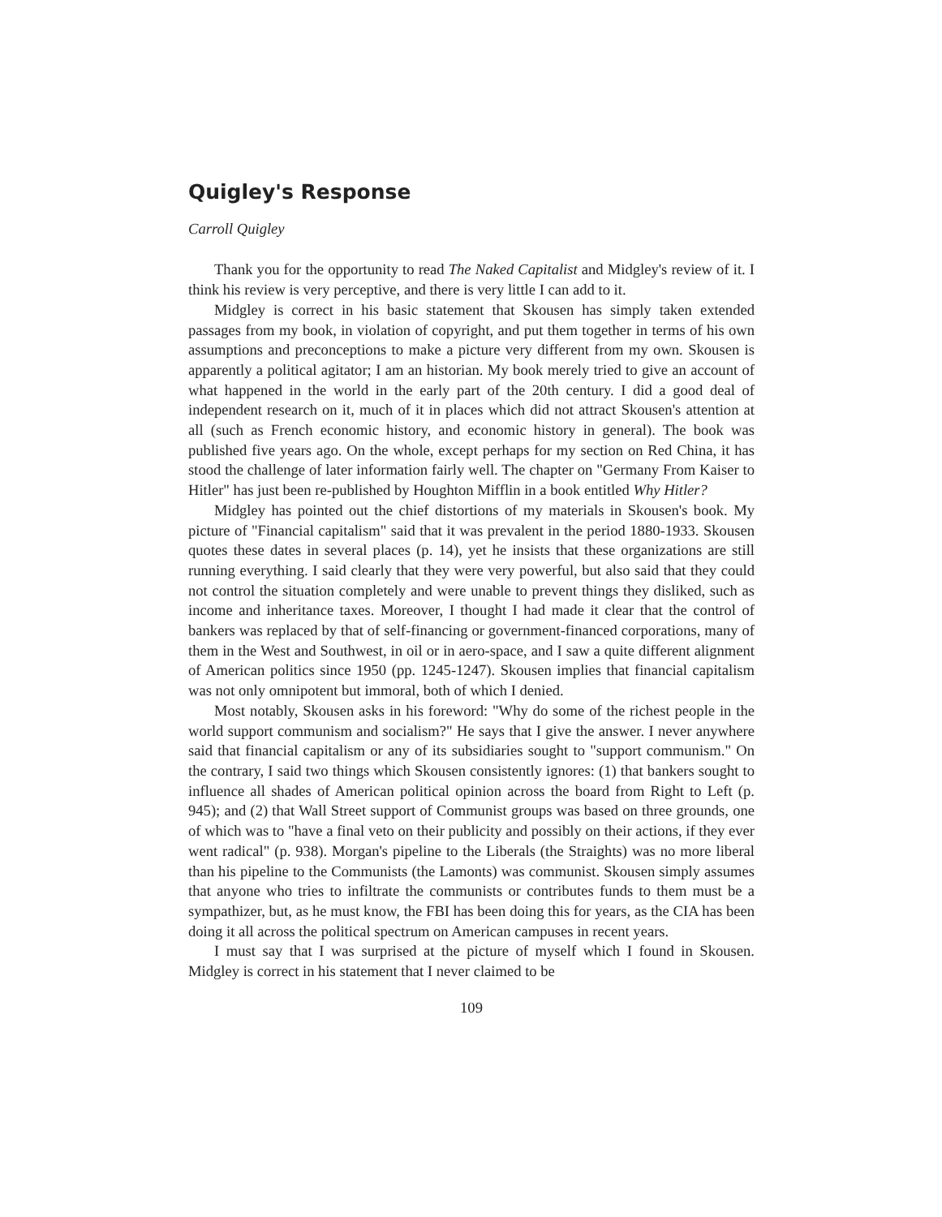Quigley's Response
Carroll Quigley
Thank you for the opportunity to read The Naked Capitalist and Midgley's review of it. I think his review is very perceptive, and there is very little I can add to it.
Midgley is correct in his basic statement that Skousen has simply taken extended passages from my book, in violation of copyright, and put them together in terms of his own assumptions and preconceptions to make a picture very different from my own. Skousen is apparently a political agitator; I am an historian. My book merely tried to give an account of what happened in the world in the early part of the 20th century. I did a good deal of independent research on it, much of it in places which did not attract Skousen's attention at all (such as French economic history, and economic history in general). The book was published five years ago. On the whole, except perhaps for my section on Red China, it has stood the challenge of later information fairly well. The chapter on "Germany From Kaiser to Hitler" has just been re-published by Houghton Mifflin in a book entitled Why Hitler?
Midgley has pointed out the chief distortions of my materials in Skousen's book. My picture of "Financial capitalism" said that it was prevalent in the period 1880-1933. Skousen quotes these dates in several places (p. 14), yet he insists that these organizations are still running everything. I said clearly that they were very powerful, but also said that they could not control the situation completely and were unable to prevent things they disliked, such as income and inheritance taxes. Moreover, I thought I had made it clear that the control of bankers was replaced by that of self-financing or government-financed corporations, many of them in the West and Southwest, in oil or in aero-space, and I saw a quite different alignment of American politics since 1950 (pp. 1245-1247). Skousen implies that financial capitalism was not only omnipotent but immoral, both of which I denied.
Most notably, Skousen asks in his foreword: "Why do some of the richest people in the world support communism and socialism?" He says that I give the answer. I never anywhere said that financial capitalism or any of its subsidiaries sought to "support communism." On the contrary, I said two things which Skousen consistently ignores: (1) that bankers sought to influence all shades of American political opinion across the board from Right to Left (p. 945); and (2) that Wall Street support of Communist groups was based on three grounds, one of which was to "have a final veto on their publicity and possibly on their actions, if they ever went radical" (p. 938). Morgan's pipeline to the Liberals (the Straights) was no more liberal than his pipeline to the Communists (the Lamonts) was communist. Skousen simply assumes that anyone who tries to infiltrate the communists or contributes funds to them must be a sympathizer, but, as he must know, the FBI has been doing this for years, as the CIA has been doing it all across the political spectrum on American campuses in recent years.
I must say that I was surprised at the picture of myself which I found in Skousen. Midgley is correct in his statement that I never claimed to be
109